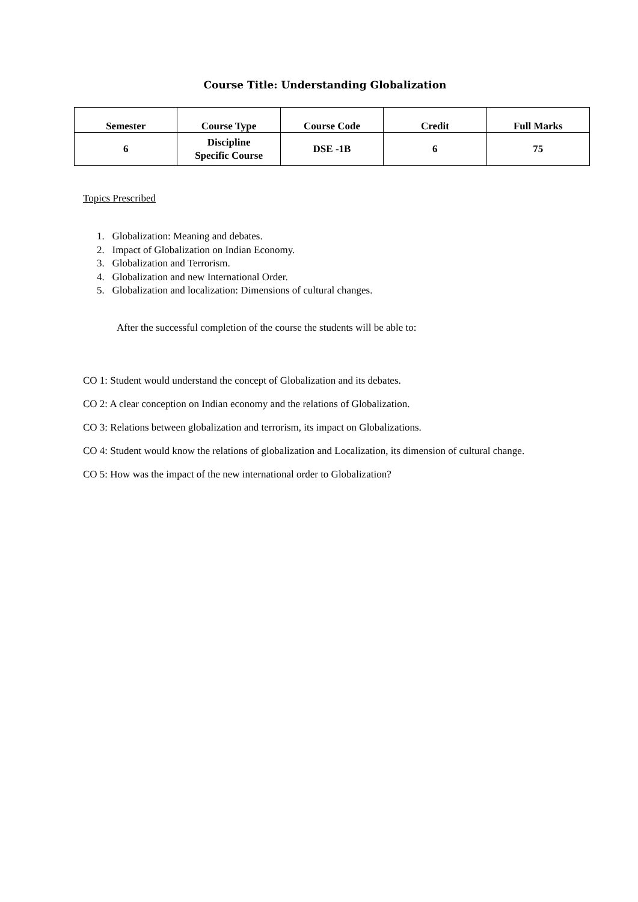Course Title: Understanding Globalization
| Semester | Course Type | Course Code | Credit | Full Marks |
| --- | --- | --- | --- | --- |
| 6 | Discipline Specific Course | DSE -1B | 6 | 75 |
Topics Prescribed
1. Globalization: Meaning and debates.
2. Impact of Globalization on Indian Economy.
3. Globalization and Terrorism.
4. Globalization and new International Order.
5. Globalization and localization: Dimensions of cultural changes.
After the successful completion of the course the students will be able to:
CO 1: Student would understand the concept of Globalization and its debates.
CO 2: A clear conception on Indian economy and the relations of Globalization.
CO 3: Relations between globalization and terrorism, its impact on Globalizations.
CO 4: Student would know the relations of globalization and Localization, its dimension of cultural change.
CO 5: How was the impact of the new international order to Globalization?